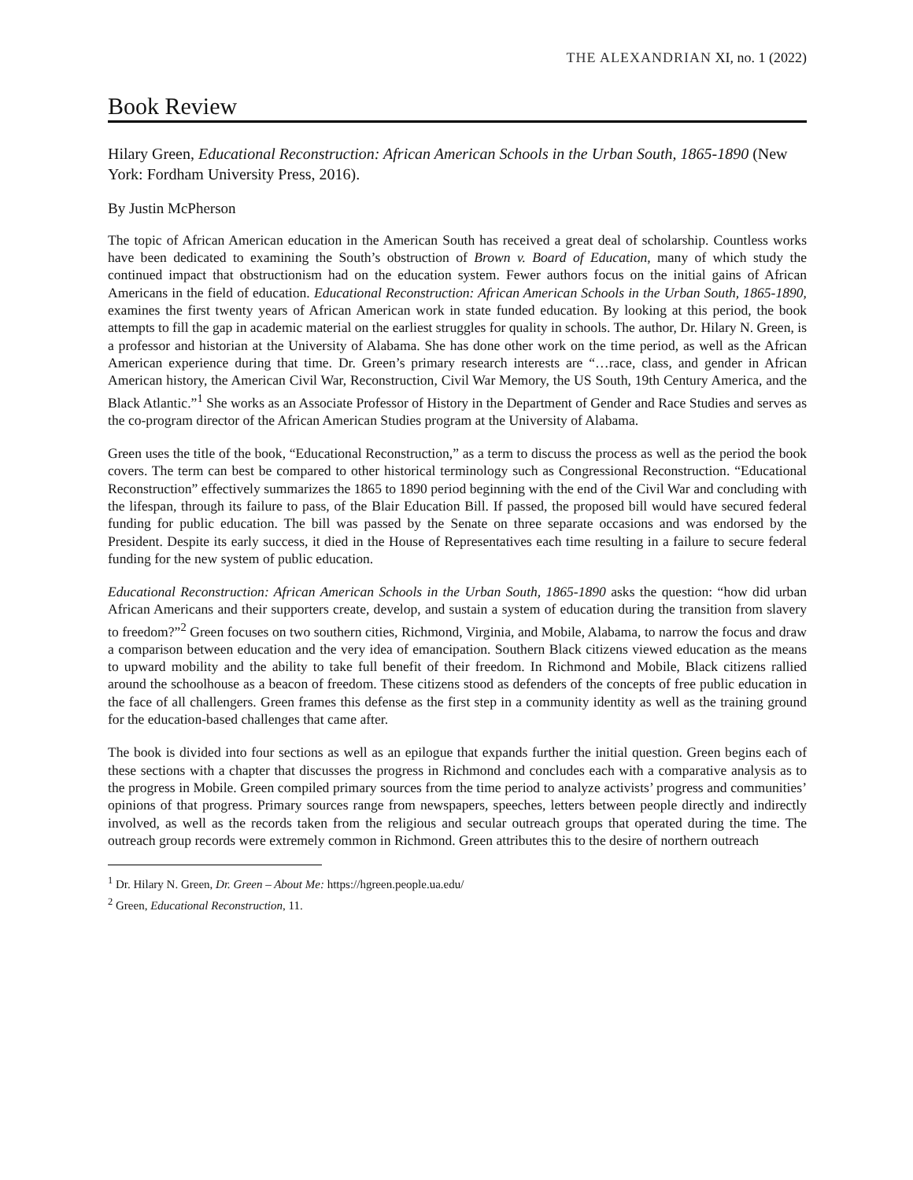THE ALEXANDRIAN XI, no. 1 (2022)
Book Review
Hilary Green, Educational Reconstruction: African American Schools in the Urban South, 1865-1890 (New York: Fordham University Press, 2016).
By Justin McPherson
The topic of African American education in the American South has received a great deal of scholarship. Countless works have been dedicated to examining the South’s obstruction of Brown v. Board of Education, many of which study the continued impact that obstructionism had on the education system. Fewer authors focus on the initial gains of African Americans in the field of education. Educational Reconstruction: African American Schools in the Urban South, 1865-1890, examines the first twenty years of African American work in state funded education. By looking at this period, the book attempts to fill the gap in academic material on the earliest struggles for quality in schools. The author, Dr. Hilary N. Green, is a professor and historian at the University of Alabama. She has done other work on the time period, as well as the African American experience during that time. Dr. Green’s primary research interests are “…race, class, and gender in African American history, the American Civil War, Reconstruction, Civil War Memory, the US South, 19th Century America, and the Black Atlantic.”<sup>1</sup> She works as an Associate Professor of History in the Department of Gender and Race Studies and serves as the co-program director of the African American Studies program at the University of Alabama.
Green uses the title of the book, “Educational Reconstruction,” as a term to discuss the process as well as the period the book covers. The term can best be compared to other historical terminology such as Congressional Reconstruction. “Educational Reconstruction” effectively summarizes the 1865 to 1890 period beginning with the end of the Civil War and concluding with the lifespan, through its failure to pass, of the Blair Education Bill. If passed, the proposed bill would have secured federal funding for public education. The bill was passed by the Senate on three separate occasions and was endorsed by the President. Despite its early success, it died in the House of Representatives each time resulting in a failure to secure federal funding for the new system of public education.
Educational Reconstruction: African American Schools in the Urban South, 1865-1890 asks the question: “how did urban African Americans and their supporters create, develop, and sustain a system of education during the transition from slavery to freedom?”<sup>2</sup> Green focuses on two southern cities, Richmond, Virginia, and Mobile, Alabama, to narrow the focus and draw a comparison between education and the very idea of emancipation. Southern Black citizens viewed education as the means to upward mobility and the ability to take full benefit of their freedom. In Richmond and Mobile, Black citizens rallied around the schoolhouse as a beacon of freedom. These citizens stood as defenders of the concepts of free public education in the face of all challengers. Green frames this defense as the first step in a community identity as well as the training ground for the education-based challenges that came after.
The book is divided into four sections as well as an epilogue that expands further the initial question. Green begins each of these sections with a chapter that discusses the progress in Richmond and concludes each with a comparative analysis as to the progress in Mobile. Green compiled primary sources from the time period to analyze activists’ progress and communities’ opinions of that progress. Primary sources range from newspapers, speeches, letters between people directly and indirectly involved, as well as the records taken from the religious and secular outreach groups that operated during the time. The outreach group records were extremely common in Richmond. Green attributes this to the desire of northern outreach
<sup>1</sup> Dr. Hilary N. Green, Dr. Green – About Me: https://hgreen.people.ua.edu/
<sup>2</sup> Green, Educational Reconstruction, 11.